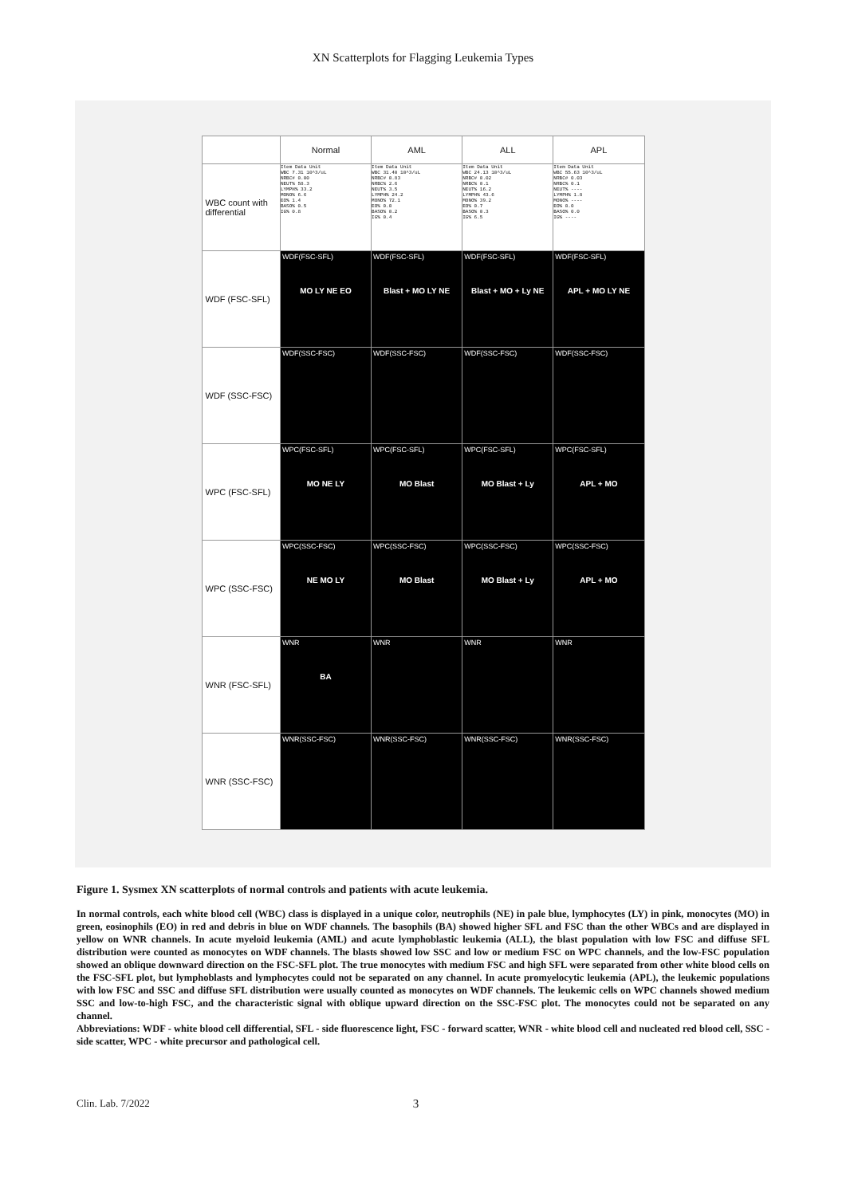XN Scatterplots for Flagging Leukemia Types
| | Normal | AML | ALL | APL |
| --- | --- | --- | --- | --- |
| WBC count with differential | Item Data Unit WBC 7.31 10^3/uL NRBC# 0.00 NEUT% 58.3 LYMPH% 33.2 MONO% 6.6 EO% 1.4 BASO% 0.5 IG% 0.8 | Item Data Unit WBC 31.40 10^3/uL NRBC# 0.83 NRBC% 2.6 NEUT% 3.5 LYMPH% 24.2 MONO% 72.1 EO% 0.0 BASO% 0.2 IG% 0.4 | Item Data Unit WBC 24.13 10^3/uL NRBC# 0.02 NRBC% 0.1 NEUT% 16.2 LYMPH% 43.6 MONO% 39.2 EO% 0.7 BASO% 0.3 IG% 6.5 | Item Data Unit WBC 55.63 10^3/uL NRBC# 0.03 NRBC% 0.1 NEUT% ---- LYMPH% 1.8 MONO% ---- EO% 0.0 BASO% 0.0 IG% ---- |
| WDF (FSC-SFL) | WDF(FSC-SFL) MO LY NE EO | WDF(FSC-SFL) Blast + MO LY NE | WDF(FSC-SFL) Blast + MO + Ly NE | WDF(FSC-SFL) APL + MO LY NE |
| WDF (SSC-FSC) | WDF(SSC-FSC) | WDF(SSC-FSC) | WDF(SSC-FSC) | WDF(SSC-FSC) |
| WPC (FSC-SFL) | WPC(FSC-SFL) MO NE LY | WPC(FSC-SFL) MO Blast | WPC(FSC-SFL) MO Blast + Ly | WPC(FSC-SFL) APL + MO |
| WPC (SSC-FSC) | WPC(SSC-FSC) NE MO LY | WPC(SSC-FSC) MO Blast | WPC(SSC-FSC) MO Blast + Ly | WPC(SSC-FSC) APL + MO |
| WNR (FSC-SFL) | WNR BA | WNR | WNR | WNR |
| WNR (SSC-FSC) | WNR(SSC-FSC) | WNR(SSC-FSC) | WNR(SSC-FSC) | WNR(SSC-FSC) |
Figure 1. Sysmex XN scatterplots of normal controls and patients with acute leukemia.
In normal controls, each white blood cell (WBC) class is displayed in a unique color, neutrophils (NE) in pale blue, lymphocytes (LY) in pink, monocytes (MO) in green, eosinophils (EO) in red and debris in blue on WDF channels. The basophils (BA) showed higher SFL and FSC than the other WBCs and are displayed in yellow on WNR channels. In acute myeloid leukemia (AML) and acute lymphoblastic leukemia (ALL), the blast population with low FSC and diffuse SFL distribution were counted as monocytes on WDF channels. The blasts showed low SSC and low or medium FSC on WPC channels, and the low-FSC population showed an oblique downward direction on the FSC-SFL plot. The true monocytes with medium FSC and high SFL were separated from other white blood cells on the FSC-SFL plot, but lymphoblasts and lymphocytes could not be separated on any channel. In acute promyelocytic leukemia (APL), the leukemic populations with low FSC and SSC and diffuse SFL distribution were usually counted as monocytes on WDF channels. The leukemic cells on WPC channels showed medium SSC and low-to-high FSC, and the characteristic signal with oblique upward direction on the SSC-FSC plot. The monocytes could not be separated on any channel.
Abbreviations: WDF - white blood cell differential, SFL - side fluorescence light, FSC - forward scatter, WNR - white blood cell and nucleated red blood cell, SSC - side scatter, WPC - white precursor and pathological cell.
Clin. Lab. 7/2022 3